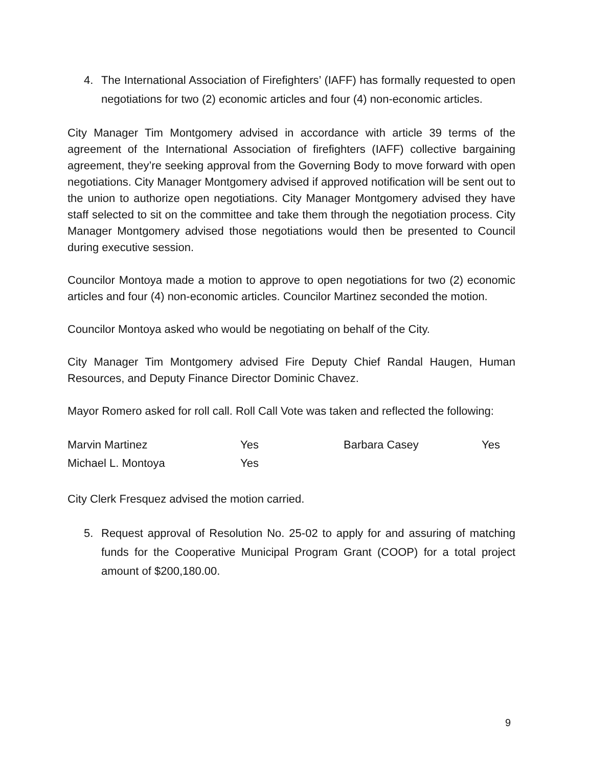4. The International Association of Firefighters’ (IAFF) has formally requested to open negotiations for two (2) economic articles and four (4) non-economic articles.
City Manager Tim Montgomery advised in accordance with article 39 terms of the agreement of the International Association of firefighters (IAFF) collective bargaining agreement, they’re seeking approval from the Governing Body to move forward with open negotiations. City Manager Montgomery advised if approved notification will be sent out to the union to authorize open negotiations. City Manager Montgomery advised they have staff selected to sit on the committee and take them through the negotiation process. City Manager Montgomery advised those negotiations would then be presented to Council during executive session.
Councilor Montoya made a motion to approve to open negotiations for two (2) economic articles and four (4) non-economic articles. Councilor Martinez seconded the motion.
Councilor Montoya asked who would be negotiating on behalf of the City.
City Manager Tim Montgomery advised Fire Deputy Chief Randal Haugen, Human Resources, and Deputy Finance Director Dominic Chavez.
Mayor Romero asked for roll call. Roll Call Vote was taken and reflected the following:
Marvin Martinez Yes Barbara Casey Yes Michael L. Montoya Yes
City Clerk Fresquez advised the motion carried.
5. Request approval of Resolution No. 25-02 to apply for and assuring of matching funds for the Cooperative Municipal Program Grant (COOP) for a total project amount of $200,180.00.
9